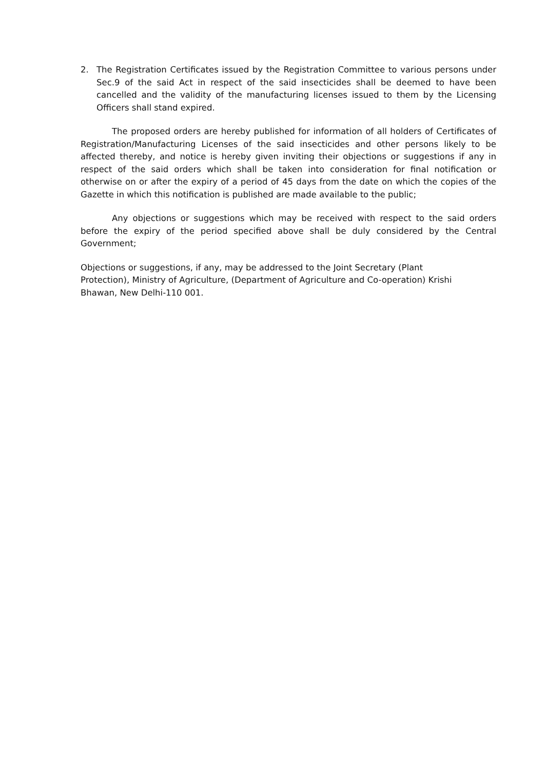2. The Registration Certificates issued by the Registration Committee to various persons under Sec.9 of the said Act in respect of the said insecticides shall be deemed to have been cancelled and the validity of the manufacturing licenses issued to them by the Licensing Officers shall stand expired.
The proposed orders are hereby published for information of all holders of Certificates of Registration/Manufacturing Licenses of the said insecticides and other persons likely to be affected thereby, and notice is hereby given inviting their objections or suggestions if any in respect of the said orders which shall be taken into consideration for final notification or otherwise on or after the expiry of a period of 45 days from the date on which the copies of the Gazette in which this notification is published are made available to the public;
Any objections or suggestions which may be received with respect to the said orders before the expiry of the period specified above shall be duly considered by the Central Government;
Objections or suggestions, if any, may be addressed to the Joint Secretary (Plant
Protection), Ministry of Agriculture, (Department of Agriculture and Co-operation) Krishi
Bhawan, New Delhi-110 001.